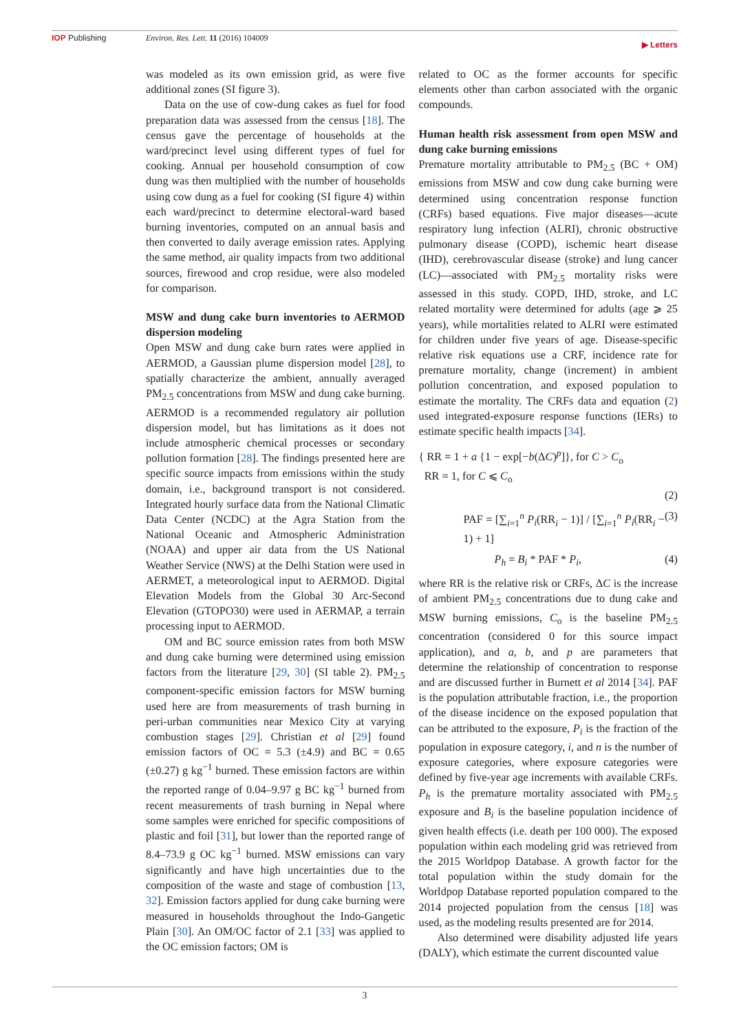IOP Publishing Environ. Res. Lett. 11 (2016) 104009
▶ Letters
was modeled as its own emission grid, as were five additional zones (SI figure 3).
Data on the use of cow-dung cakes as fuel for food preparation data was assessed from the census [18]. The census gave the percentage of households at the ward/precinct level using different types of fuel for cooking. Annual per household consumption of cow dung was then multiplied with the number of households using cow dung as a fuel for cooking (SI figure 4) within each ward/precinct to determine electoral-ward based burning inventories, computed on an annual basis and then converted to daily average emission rates. Applying the same method, air quality impacts from two additional sources, firewood and crop residue, were also modeled for comparison.
MSW and dung cake burn inventories to AERMOD dispersion modeling
Open MSW and dung cake burn rates were applied in AERMOD, a Gaussian plume dispersion model [28], to spatially characterize the ambient, annually averaged PM<sub>2.5</sub> concentrations from MSW and dung cake burning. AERMOD is a recommended regulatory air pollution dispersion model, but has limitations as it does not include atmospheric chemical processes or secondary pollution formation [28]. The findings presented here are specific source impacts from emissions within the study domain, i.e., background transport is not considered. Integrated hourly surface data from the National Climatic Data Center (NCDC) at the Agra Station from the National Oceanic and Atmospheric Administration (NOAA) and upper air data from the US National Weather Service (NWS) at the Delhi Station were used in AERMET, a meteorological input to AERMOD. Digital Elevation Models from the Global 30 Arc-Second Elevation (GTOPO30) were used in AERMAP, a terrain processing input to AERMOD.
OM and BC source emission rates from both MSW and dung cake burning were determined using emission factors from the literature [29, 30] (SI table 2). PM<sub>2.5</sub> component-specific emission factors for MSW burning used here are from measurements of trash burning in peri-urban communities near Mexico City at varying combustion stages [29]. Christian et al [29] found emission factors of OC = 5.3 (±4.9) and BC = 0.65 (±0.27) g kg<sup>−1</sup> burned. These emission factors are within the reported range of 0.04–9.97 g BC kg<sup>−1</sup> burned from recent measurements of trash burning in Nepal where some samples were enriched for specific compositions of plastic and foil [31], but lower than the reported range of 8.4–73.9 g OC kg<sup>−1</sup> burned. MSW emissions can vary significantly and have high uncertainties due to the composition of the waste and stage of combustion [13, 32]. Emission factors applied for dung cake burning were measured in households throughout the Indo-Gangetic Plain [30]. An OM/OC factor of 2.1 [33] was applied to the OC emission factors; OM is
related to OC as the former accounts for specific elements other than carbon associated with the organic compounds.
Human health risk assessment from open MSW and dung cake burning emissions
Premature mortality attributable to PM<sub>2.5</sub> (BC + OM) emissions from MSW and cow dung cake burning were determined using concentration response function (CRFs) based equations. Five major diseases—acute respiratory lung infection (ALRI), chronic obstructive pulmonary disease (COPD), ischemic heart disease (IHD), cerebrovascular disease (stroke) and lung cancer (LC)—associated with PM<sub>2.5</sub> mortality risks were assessed in this study. COPD, IHD, stroke, and LC related mortality were determined for adults (age ⩾ 25 years), while mortalities related to ALRI were estimated for children under five years of age. Disease-specific relative risk equations use a CRF, incidence rate for premature mortality, change (increment) in ambient pollution concentration, and exposed population to estimate the mortality. The CRFs data and equation (2) used integrated-exposure response functions (IERs) to estimate specific health impacts [34].
{ RR = 1 + a {1 − exp[−b(ΔC)<sup>p</sup>]}, for C > C<sub>o</sub>
RR = 1, for C ⩽ C<sub>o</sub>
(2)
PAF = [∑<sub>i=1</sub><sup>n</sup> P<sub>i</sub>(RR<sub>i</sub> − 1)] / [∑<sub>i=1</sub><sup>n</sup> P<sub>i</sub>(RR<sub>i</sub> − 1) + 1] (3)
P<sub>h</sub> = B<sub>i</sub> * PAF * P<sub>i</sub>, (4)
where RR is the relative risk or CRFs, ΔC is the increase of ambient PM<sub>2.5</sub> concentrations due to dung cake and MSW burning emissions, C<sub>o</sub> is the baseline PM<sub>2.5</sub> concentration (considered 0 for this source impact application), and a, b, and p are parameters that determine the relationship of concentration to response and are discussed further in Burnett et al 2014 [34]. PAF is the population attributable fraction, i.e., the proportion of the disease incidence on the exposed population that can be attributed to the exposure, P<sub>i</sub> is the fraction of the population in exposure category, i, and n is the number of exposure categories, where exposure categories were defined by five-year age increments with available CRFs. P<sub>h</sub> is the premature mortality associated with PM<sub>2.5</sub> exposure and B<sub>i</sub> is the baseline population incidence of given health effects (i.e. death per 100 000). The exposed population within each modeling grid was retrieved from the 2015 Worldpop Database. A growth factor for the total population within the study domain for the Worldpop Database reported population compared to the 2014 projected population from the census [18] was used, as the modeling results presented are for 2014.
Also determined were disability adjusted life years (DALY), which estimate the current discounted value
3